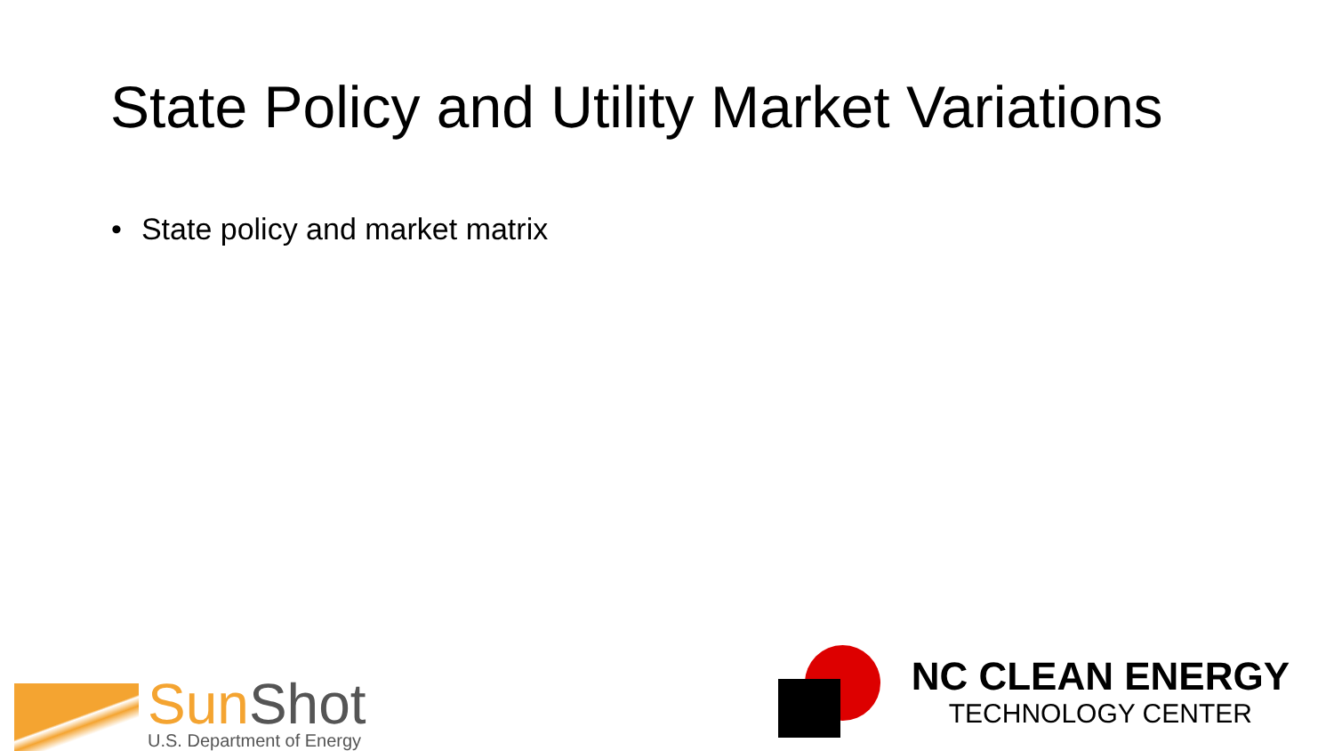State Policy and Utility Market Variations
• State policy and market matrix
Sun Shot
U.S. Department of Energy
NC CLEAN ENERGY
TECHNOLOGY CENTER